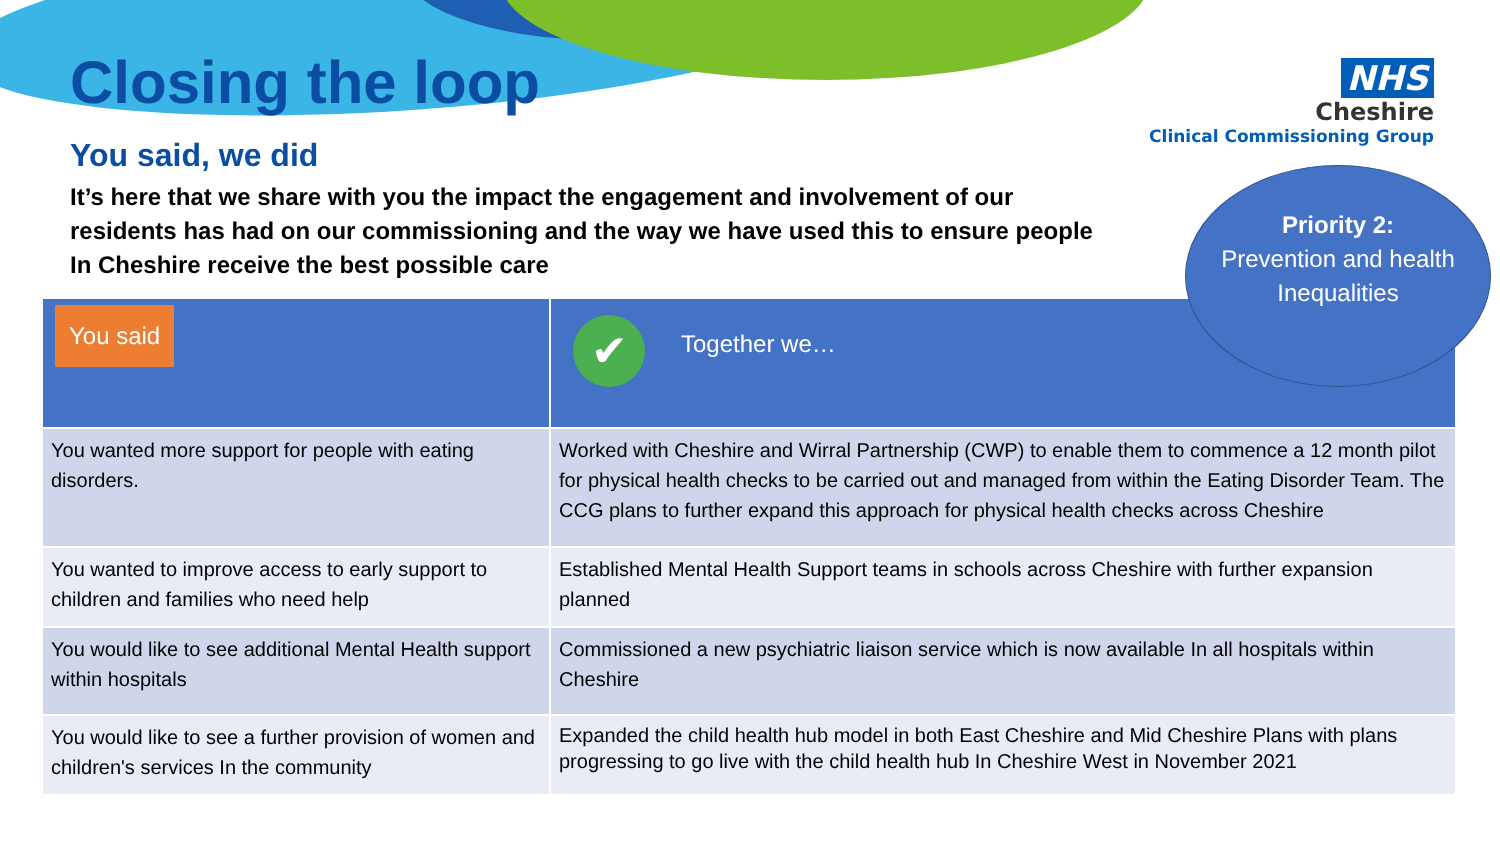Closing the loop
NHS
Cheshire
Clinical Commissioning Group
You said, we did
It’s here that we share with you the impact the engagement and involvement of our residents has had on our commissioning and the way we have used this to ensure people In Cheshire receive the best possible care
Priority 2:
Prevention and health Inequalities
| You said | ✔ Together we… |
| --- | --- |
| You wanted more support for people with eating disorders. | Worked with Cheshire and Wirral Partnership (CWP) to enable them to commence a 12 month pilot for physical health checks to be carried out and managed from within the Eating Disorder Team. The CCG plans to further expand this approach for physical health checks across Cheshire |
| You wanted to improve access to early support to children and families who need help | Established Mental Health Support teams in schools across Cheshire with further expansion planned |
| You would like to see additional Mental Health support within hospitals | Commissioned a new psychiatric liaison service which is now available In all hospitals within Cheshire |
| You would like to see a further provision of women and children's services In the community | Expanded the child health hub model in both East Cheshire and Mid Cheshire Plans with plans progressing to go live with the child health hub In Cheshire West in November 2021 |